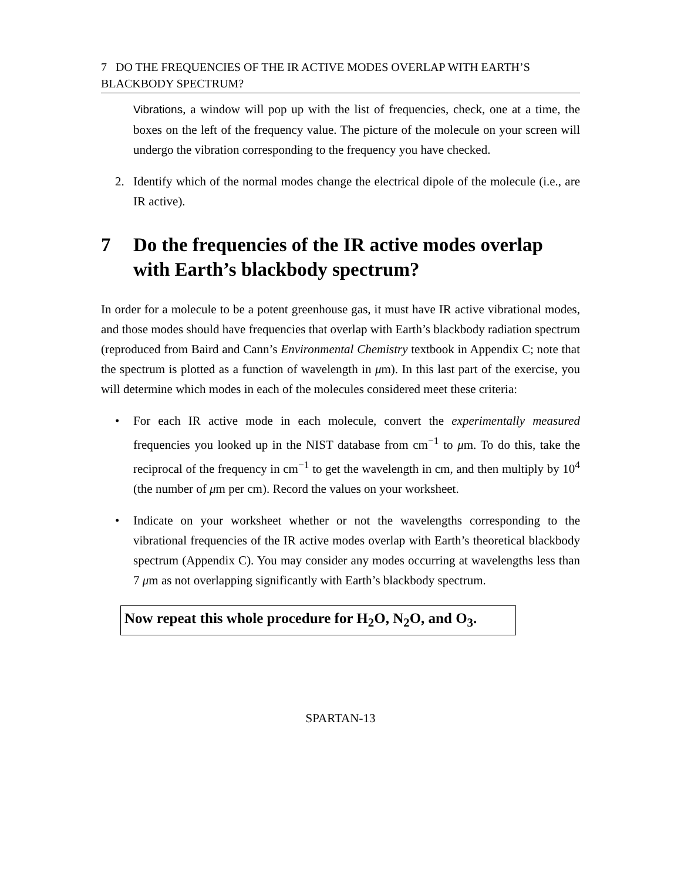7 DO THE FREQUENCIES OF THE IR ACTIVE MODES OVERLAP WITH EARTH’S BLACKBODY SPECTRUM?
Vibrations, a window will pop up with the list of frequencies, check, one at a time, the boxes on the left of the frequency value. The picture of the molecule on your screen will undergo the vibration corresponding to the frequency you have checked.
2. Identify which of the normal modes change the electrical dipole of the molecule (i.e., are IR active).
7 Do the frequencies of the IR active modes overlap with Earth’s blackbody spectrum?
In order for a molecule to be a potent greenhouse gas, it must have IR active vibrational modes, and those modes should have frequencies that overlap with Earth’s blackbody radiation spectrum (reproduced from Baird and Cann’s Environmental Chemistry textbook in Appendix C; note that the spectrum is plotted as a function of wavelength in μm). In this last part of the exercise, you will determine which modes in each of the molecules considered meet these criteria:
• For each IR active mode in each molecule, convert the experimentally measured frequencies you looked up in the NIST database from cm<sup>−1</sup> to μm. To do this, take the reciprocal of the frequency in cm<sup>−1</sup> to get the wavelength in cm, and then multiply by 10<sup>4</sup> (the number of μm per cm). Record the values on your worksheet.
• Indicate on your worksheet whether or not the wavelengths corresponding to the vibrational frequencies of the IR active modes overlap with Earth’s theoretical blackbody spectrum (Appendix C). You may consider any modes occurring at wavelengths less than 7 μm as not overlapping significantly with Earth’s blackbody spectrum.
Now repeat this whole procedure for H<sub>2</sub>O, N<sub>2</sub>O, and O<sub>3</sub>.
SPARTAN-13